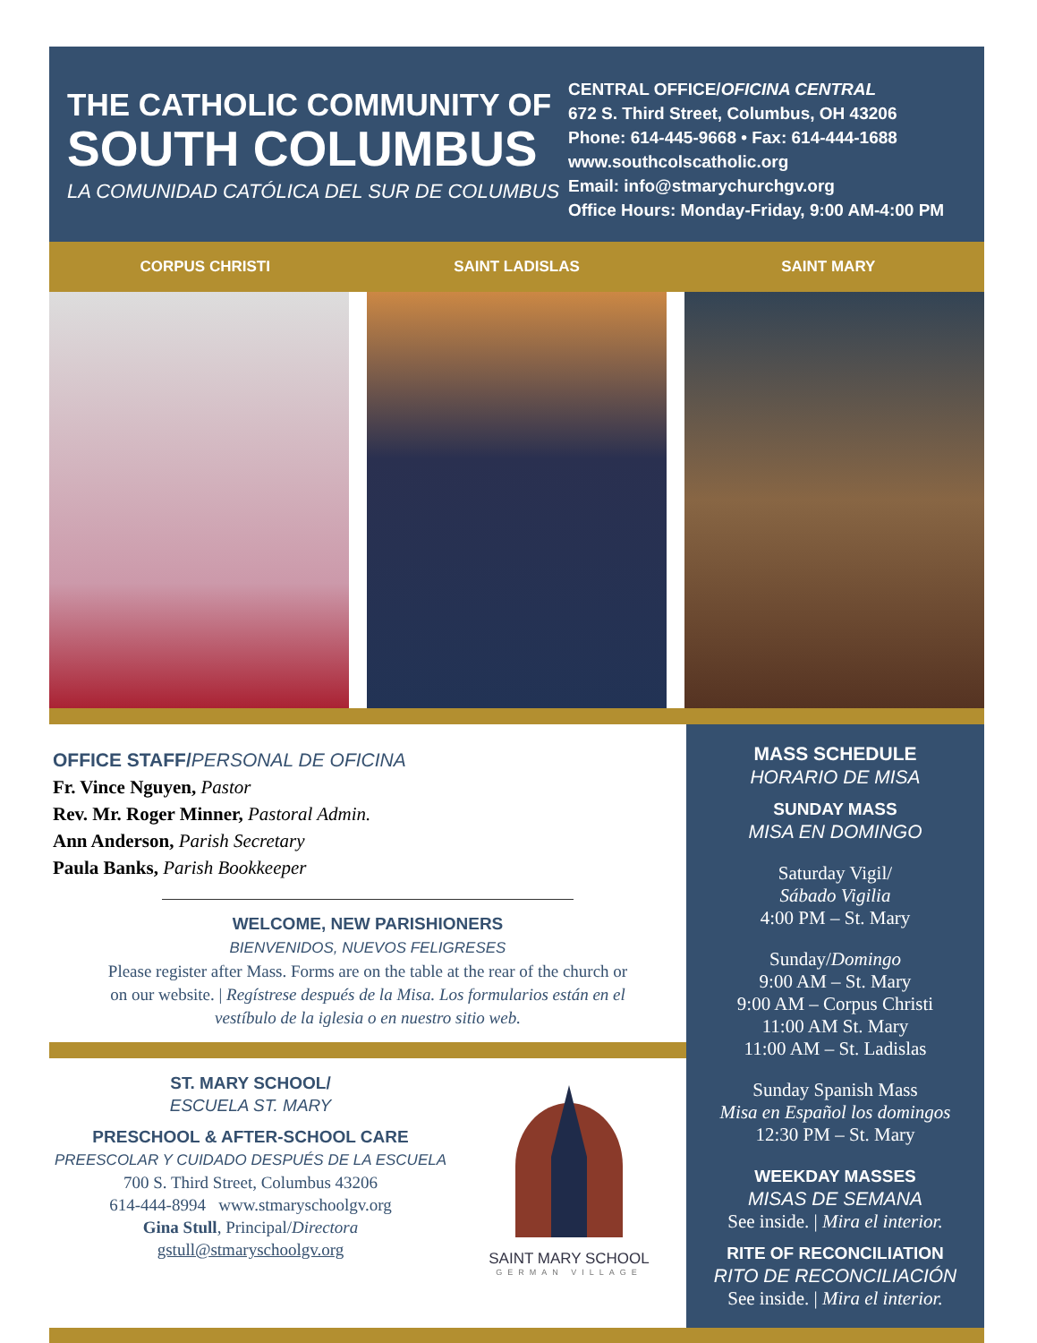THE CATHOLIC COMMUNITY OF
SOUTH COLUMBUS
LA COMUNIDAD CATÓLICA DEL SUR DE COLUMBUS
CENTRAL OFFICE/OFICINA CENTRAL
672 S. Third Street, Columbus, OH 43206
Phone: 614-445-9668 • Fax: 614-444-1688
www.southcolscatholic.org
Email: info@stmarychurchgv.org
Office Hours: Monday-Friday, 9:00 AM-4:00 PM
CORPUS CHRISTI SAINT LADISLAS SAINT MARY
OFFICE STAFF/PERSONAL DE OFICINA
Fr. Vince Nguyen, Pastor
Rev. Mr. Roger Minner, Pastoral Admin.
Ann Anderson, Parish Secretary
Paula Banks, Parish Bookkeeper
WELCOME, NEW PARISHIONERS
BIENVENIDOS, NUEVOS FELIGRESES
Please register after Mass. Forms are on the table at the rear of the church or on our website. | Regístrese después de la Misa. Los formularios están en el vestíbulo de la iglesia o en nuestro sitio web.
ST. MARY SCHOOL/
ESCUELA ST. MARY
PRESCHOOL & AFTER-SCHOOL CARE
PREESCOLAR Y CUIDADO DESPUÉS DE LA ESCUELA
700 S. Third Street, Columbus 43206
614-444-8994 www.stmaryschoolgv.org
Gina Stull, Principal/Directora
gstull@stmaryschoolgv.org
SAINT MARY SCHOOL
GERMAN VILLAGE
MASS SCHEDULE
HORARIO DE MISA
SUNDAY MASS
MISA EN DOMINGO
Saturday Vigil/
Sábado Vigilia
4:00 PM – St. Mary
Sunday/Domingo
9:00 AM – St. Mary
9:00 AM – Corpus Christi
11:00 AM St. Mary
11:00 AM – St. Ladislas
Sunday Spanish Mass
Misa en Español los domingos
12:30 PM – St. Mary
WEEKDAY MASSES
MISAS DE SEMANA
See inside. | Mira el interior.
RITE OF RECONCILIATION
RITO DE RECONCILIACIÓN
See inside. | Mira el interior.